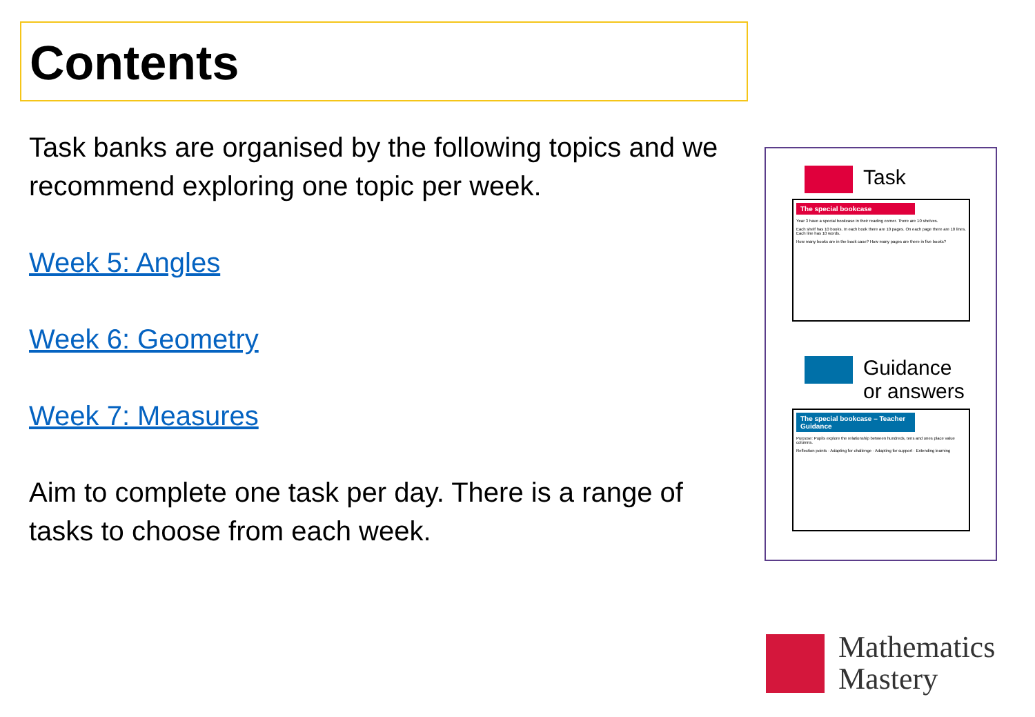Contents
Task banks are organised by the following topics and we recommend exploring one topic per week.
Week 5: Angles
Week 6: Geometry
Week 7: Measures
Aim to complete one task per day. There is a range of tasks to choose from each week.
Task
The special bookcase
Year 3 have a special bookcase in their reading corner. There are 10 shelves.
Each shelf has 10 books. In each book there are 10 pages. On each page there are 10 lines. Each line has 10 words.
How many books are in the book case? How many pages are there in five books?
Guidance
or answers
The special bookcase – Teacher Guidance
Purpose: Pupils explore the relationship between hundreds, tens and ones place value columns.
Reflection points · Adapting for challenge · Adapting for support · Extending learning
Mathematics
Mastery